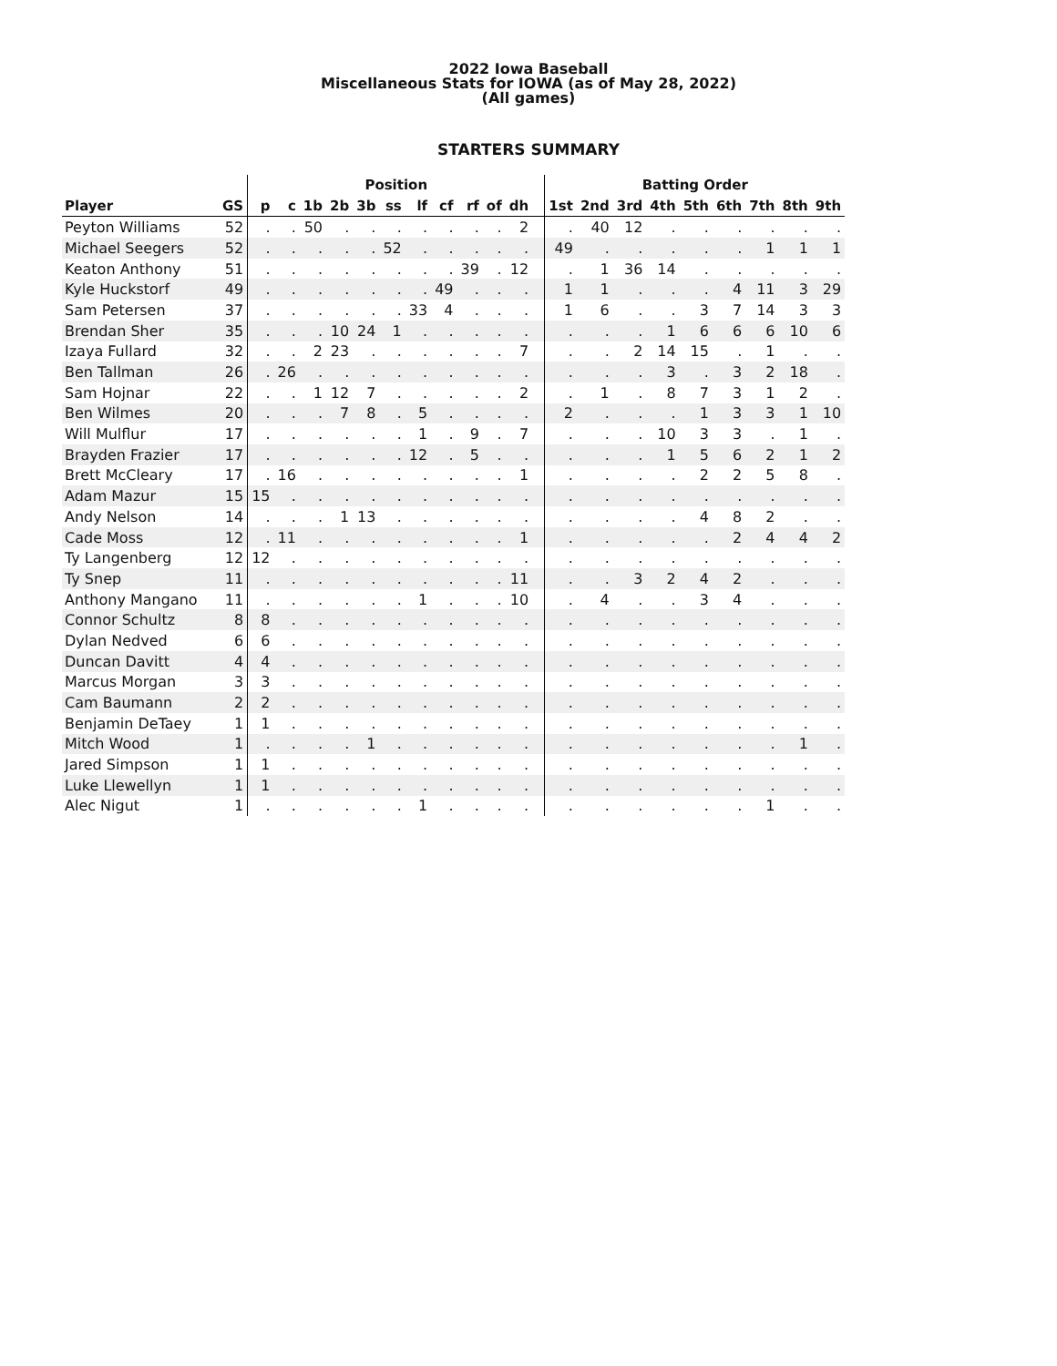2022 Iowa Baseball
Miscellaneous Stats for IOWA (as of May 28, 2022)
(All games)
STARTERS SUMMARY
| | | Position | | | | | | | | | | | | Batting Order | | | | | | | | |
| --- | --- | --- | --- | --- | --- | --- | --- | --- | --- | --- | --- | --- | --- | --- | --- | --- | --- | --- | --- | --- | --- | --- |
| Player | GS | p | c | 1b | 2b | 3b | ss | lf | cf | rf | of | dh | | 1st | 2nd | 3rd | 4th | 5th | 6th | 7th | 8th | 9th |
| Peyton Williams | 52 | . | . | 50 | . | . | . | . | . | . | . | 2 | | . | 40 | 12 | . | . | . | . | . | . |
| Michael Seegers | 52 | . | . | . | . | . | 52 | . | . | . | . | . | | 49 | . | . | . | . | . | 1 | 1 | 1 |
| Keaton Anthony | 51 | . | . | . | . | . | . | . | . | 39 | . | 12 | | . | 1 | 36 | 14 | . | . | . | . | . |
| Kyle Huckstorf | 49 | . | . | . | . | . | . | . | 49 | . | . | . | | 1 | 1 | . | . | . | 4 | 11 | 3 | 29 |
| Sam Petersen | 37 | . | . | . | . | . | . | 33 | 4 | . | . | . | | 1 | 6 | . | . | 3 | 7 | 14 | 3 | 3 |
| Brendan Sher | 35 | . | . | . | 10 | 24 | 1 | . | . | . | . | . | | . | . | . | 1 | 6 | 6 | 6 | 10 | 6 |
| Izaya Fullard | 32 | . | . | 2 | 23 | . | . | . | . | . | . | 7 | | . | . | 2 | 14 | 15 | . | 1 | . | . |
| Ben Tallman | 26 | . | 26 | . | . | . | . | . | . | . | . | . | | . | . | . | 3 | . | 3 | 2 | 18 | . |
| Sam Hojnar | 22 | . | . | 1 | 12 | 7 | . | . | . | . | . | 2 | | . | 1 | . | 8 | 7 | 3 | 1 | 2 | . |
| Ben Wilmes | 20 | . | . | . | 7 | 8 | . | 5 | . | . | . | . | | 2 | . | . | . | 1 | 3 | 3 | 1 | 10 |
| Will Mulflur | 17 | . | . | . | . | . | . | 1 | . | 9 | . | 7 | | . | . | . | 10 | 3 | 3 | . | 1 | . |
| Brayden Frazier | 17 | . | . | . | . | . | . | 12 | . | 5 | . | . | | . | . | . | 1 | 5 | 6 | 2 | 1 | 2 |
| Brett McCleary | 17 | . | 16 | . | . | . | . | . | . | . | . | 1 | | . | . | . | . | 2 | 2 | 5 | 8 | . |
| Adam Mazur | 15 | 15 | . | . | . | . | . | . | . | . | . | . | | . | . | . | . | . | . | . | . | . |
| Andy Nelson | 14 | . | . | . | 1 | 13 | . | . | . | . | . | . | | . | . | . | . | 4 | 8 | 2 | . | . |
| Cade Moss | 12 | . | 11 | . | . | . | . | . | . | . | . | 1 | | . | . | . | . | . | 2 | 4 | 4 | 2 |
| Ty Langenberg | 12 | 12 | . | . | . | . | . | . | . | . | . | . | | . | . | . | . | . | . | . | . | . |
| Ty Snep | 11 | . | . | . | . | . | . | . | . | . | . | 11 | | . | . | 3 | 2 | 4 | 2 | . | . | . |
| Anthony Mangano | 11 | . | . | . | . | . | . | 1 | . | . | . | 10 | | . | 4 | . | . | 3 | 4 | . | . | . |
| Connor Schultz | 8 | 8 | . | . | . | . | . | . | . | . | . | . | | . | . | . | . | . | . | . | . | . |
| Dylan Nedved | 6 | 6 | . | . | . | . | . | . | . | . | . | . | | . | . | . | . | . | . | . | . | . |
| Duncan Davitt | 4 | 4 | . | . | . | . | . | . | . | . | . | . | | . | . | . | . | . | . | . | . | . |
| Marcus Morgan | 3 | 3 | . | . | . | . | . | . | . | . | . | . | | . | . | . | . | . | . | . | . | . |
| Cam Baumann | 2 | 2 | . | . | . | . | . | . | . | . | . | . | | . | . | . | . | . | . | . | . | . |
| Benjamin DeTaey | 1 | 1 | . | . | . | . | . | . | . | . | . | . | | . | . | . | . | . | . | . | . | . |
| Mitch Wood | 1 | . | . | . | . | 1 | . | . | . | . | . | . | | . | . | . | . | . | . | . | 1 | . |
| Jared Simpson | 1 | 1 | . | . | . | . | . | . | . | . | . | . | | . | . | . | . | . | . | . | . | . |
| Luke Llewellyn | 1 | 1 | . | . | . | . | . | . | . | . | . | . | | . | . | . | . | . | . | . | . | . |
| Alec Nigut | 1 | . | . | . | . | . | . | 1 | . | . | . | . | | . | . | . | . | . | . | 1 | . | . |